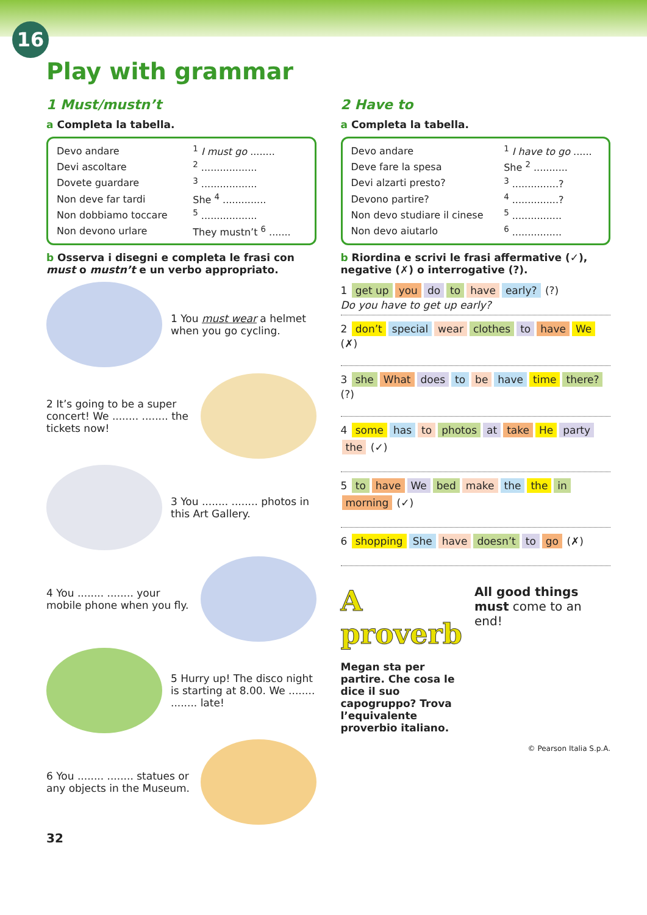16
Play with grammar
1 Must/mustn’t
a Completa la tabella.
| Devo andare | <sup>1</sup> I must go ........ |
| Devi ascoltare | <sup>2</sup> .................. |
| Dovete guardare | <sup>3</sup> .................. |
| Non deve far tardi | She <sup>4</sup> .............. |
| Non dobbiamo toccare | <sup>5</sup> .................. |
| Non devono urlare | They mustn’t <sup>6</sup> ....... |
b Osserva i disegni e completa le frasi con must o mustn’t e un verbo appropriato.
1 You must wear a helmet when you go cycling.
2 It’s going to be a super concert! We ........ ........ the tickets now!
3 You ........ ........ photos in this Art Gallery.
4 You ........ ........ your mobile phone when you fly.
5 Hurry up! The disco night is starting at 8.00. We ........ ........ late!
6 You ........ ........ statues or any objects in the Museum.
32
2 Have to
a Completa la tabella.
| Devo andare | <sup>1</sup> I have to go ...... |
| Deve fare la spesa | She <sup>2</sup> ........... |
| Devi alzarti presto? | <sup>3</sup> ...............? |
| Devono partire? | <sup>4</sup> ...............? |
| Non devo studiare il cinese | <sup>5</sup> ................ |
| Non devo aiutarlo | <sup>6</sup> ................ |
b Riordina e scrivi le frasi affermative (✓), negative (✗) o interrogative (?).
1 get up you do to have early? (?)
Do you have to get up early?
2 don’t special wear clothes to have We (✗)
3 she What does to be have time there? (?)
4 some has to photos at take He party the (✓)
5 to have We bed make the the in morning (✓)
6 shopping She have doesn’t to go (✗)
A proverb
All good things must come to an end!
Megan sta per partire. Che cosa le dice il suo capogruppo? Trova l’equivalente proverbio italiano.
© Pearson Italia S.p.A.